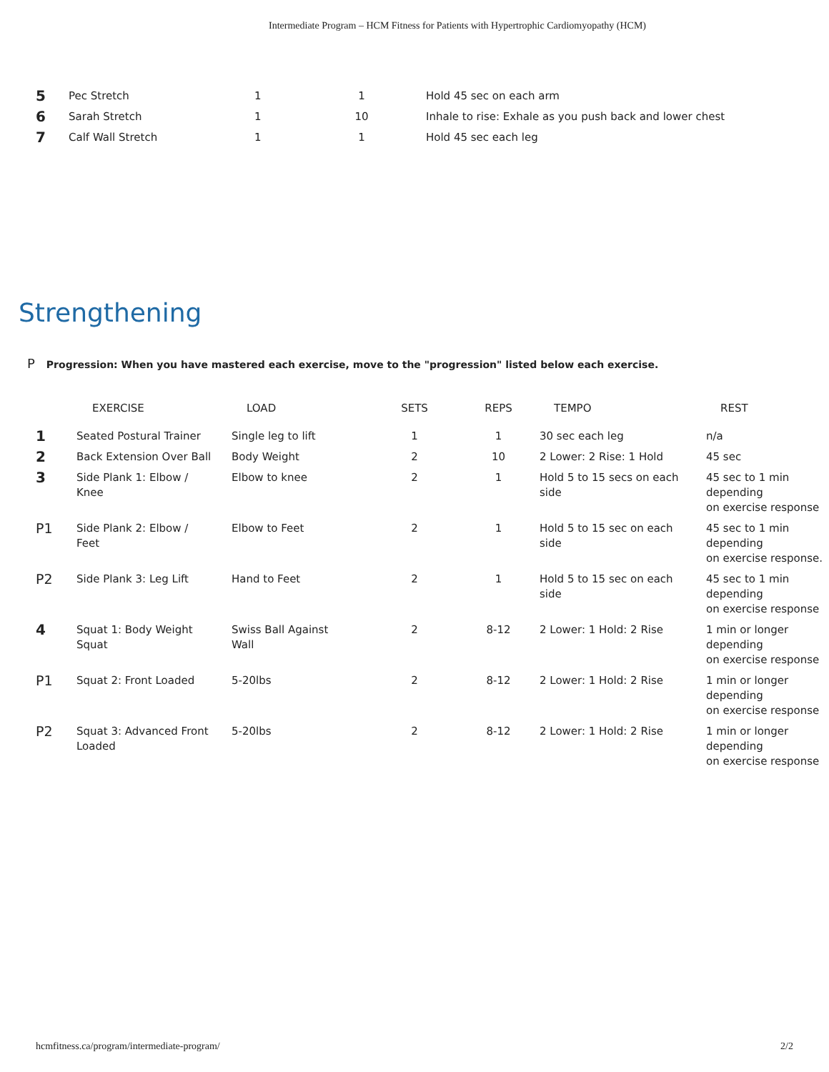Intermediate Program – HCM Fitness for Patients with Hypertrophic Cardiomyopathy (HCM)
| 5 | Pec Stretch | 1 | 1 | Hold 45 sec on each arm |
| 6 | Sarah Stretch | 1 | 10 | Inhale to rise: Exhale as you push back and lower chest |
| 7 | Calf Wall Stretch | 1 | 1 | Hold 45 sec each leg |
Strengthening
P Progression: When you have mastered each exercise, move to the "progression" listed below each exercise.
| | EXERCISE | LOAD | SETS | REPS | TEMPO | REST |
| --- | --- | --- | --- | --- | --- | --- |
| 1 | Seated Postural Trainer | Single leg to lift | 1 | 1 | 30 sec each leg | n/a |
| 2 | Back Extension Over Ball | Body Weight | 2 | 10 | 2 Lower: 2 Rise: 1 Hold | 45 sec |
| 3 | Side Plank 1: Elbow / Knee | Elbow to knee | 2 | 1 | Hold 5 to 15 secs on each side | 45 sec to 1 min depending on exercise response |
| P1 | Side Plank 2: Elbow / Feet | Elbow to Feet | 2 | 1 | Hold 5 to 15 sec on each side | 45 sec to 1 min depending on exercise response. |
| P2 | Side Plank 3: Leg Lift | Hand to Feet | 2 | 1 | Hold 5 to 15 sec on each side | 45 sec to 1 min depending on exercise response |
| 4 | Squat 1: Body Weight Squat | Swiss Ball Against Wall | 2 | 8-12 | 2 Lower: 1 Hold: 2 Rise | 1 min or longer depending on exercise response |
| P1 | Squat 2: Front Loaded | 5-20lbs | 2 | 8-12 | 2 Lower: 1 Hold: 2 Rise | 1 min or longer depending on exercise response |
| P2 | Squat 3: Advanced Front Loaded | 5-20lbs | 2 | 8-12 | 2 Lower: 1 Hold: 2 Rise | 1 min or longer depending on exercise response |
hcmfitness.ca/program/intermediate-program/ 2/2